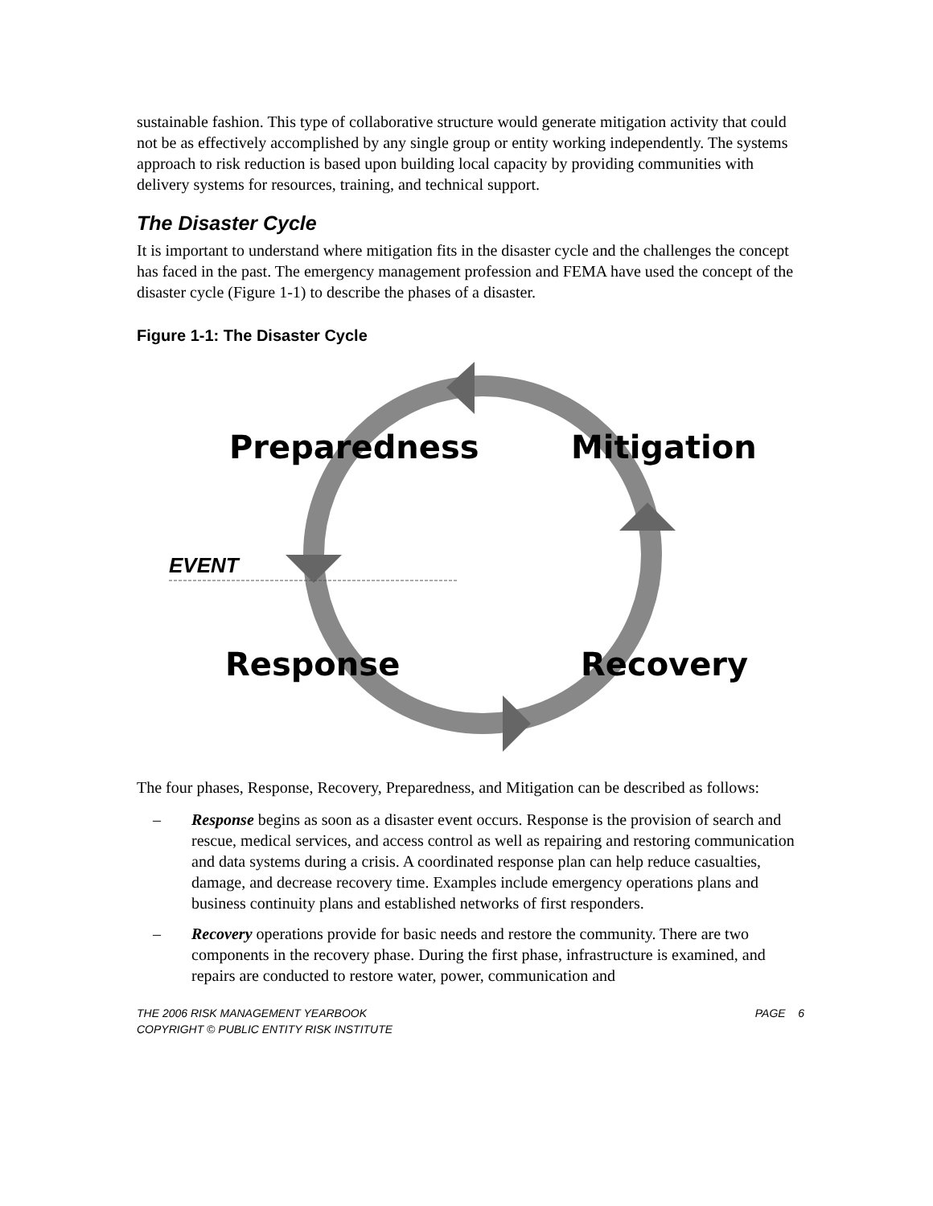sustainable fashion. This type of collaborative structure would generate mitigation activity that could not be as effectively accomplished by any single group or entity working independently. The systems approach to risk reduction is based upon building local capacity by providing communities with delivery systems for resources, training, and technical support.
The Disaster Cycle
It is important to understand where mitigation fits in the disaster cycle and the challenges the concept has faced in the past. The emergency management profession and FEMA have used the concept of the disaster cycle (Figure 1-1) to describe the phases of a disaster.
Figure 1-1: The Disaster Cycle
Preparedness
Mitigation
EVENT
Response
Recovery
The four phases, Response, Recovery, Preparedness, and Mitigation can be described as follows:
– Response begins as soon as a disaster event occurs. Response is the provision of search and rescue, medical services, and access control as well as repairing and restoring communication and data systems during a crisis. A coordinated response plan can help reduce casualties, damage, and decrease recovery time. Examples include emergency operations plans and business continuity plans and established networks of first responders.
– Recovery operations provide for basic needs and restore the community. There are two components in the recovery phase. During the first phase, infrastructure is examined, and repairs are conducted to restore water, power, communication and
THE 2006 RISK MANAGEMENT YEARBOOK
COPYRIGHT © PUBLIC ENTITY RISK INSTITUTE
PAGE 6